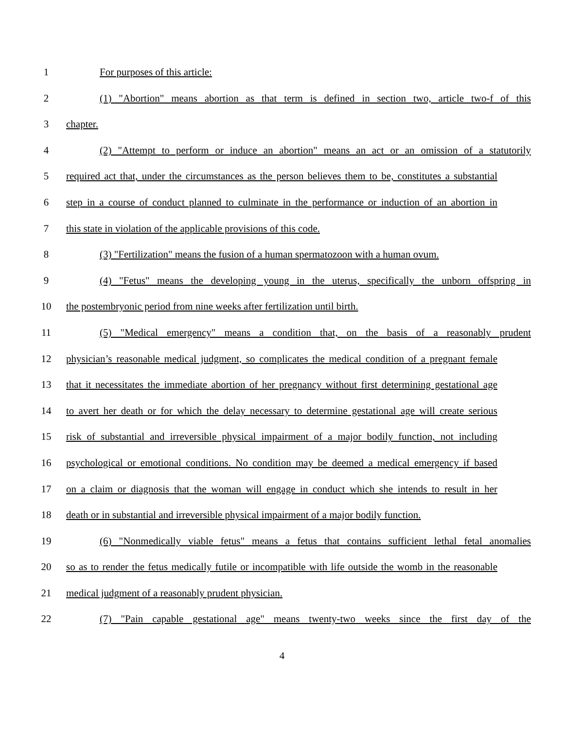1 For purposes of this article:
2 (1) "Abortion" means abortion as that term is defined in section two, article two-f of this
3 chapter.
4 (2) "Attempt to perform or induce an abortion" means an act or an omission of a statutorily
5 required act that, under the circumstances as the person believes them to be, constitutes a substantial
6 step in a course of conduct planned to culminate in the performance or induction of an abortion in
7 this state in violation of the applicable provisions of this code.
8 (3) "Fertilization" means the fusion of a human spermatozoon with a human ovum.
9 (4) "Fetus" means the developing young in the uterus, specifically the unborn offspring in
10 the postembryonic period from nine weeks after fertilization until birth.
11 (5) "Medical emergency" means a condition that, on the basis of a reasonably prudent
12 physician’s reasonable medical judgment, so complicates the medical condition of a pregnant female
13 that it necessitates the immediate abortion of her pregnancy without first determining gestational age
14 to avert her death or for which the delay necessary to determine gestational age will create serious
15 risk of substantial and irreversible physical impairment of a major bodily function, not including
16 psychological or emotional conditions. No condition may be deemed a medical emergency if based
17 on a claim or diagnosis that the woman will engage in conduct which she intends to result in her
18 death or in substantial and irreversible physical impairment of a major bodily function.
19 (6) "Nonmedically viable fetus" means a fetus that contains sufficient lethal fetal anomalies
20 so as to render the fetus medically futile or incompatible with life outside the womb in the reasonable
21 medical judgment of a reasonably prudent physician.
22 (7) "Pain capable gestational age" means twenty-two weeks since the first day of the
4